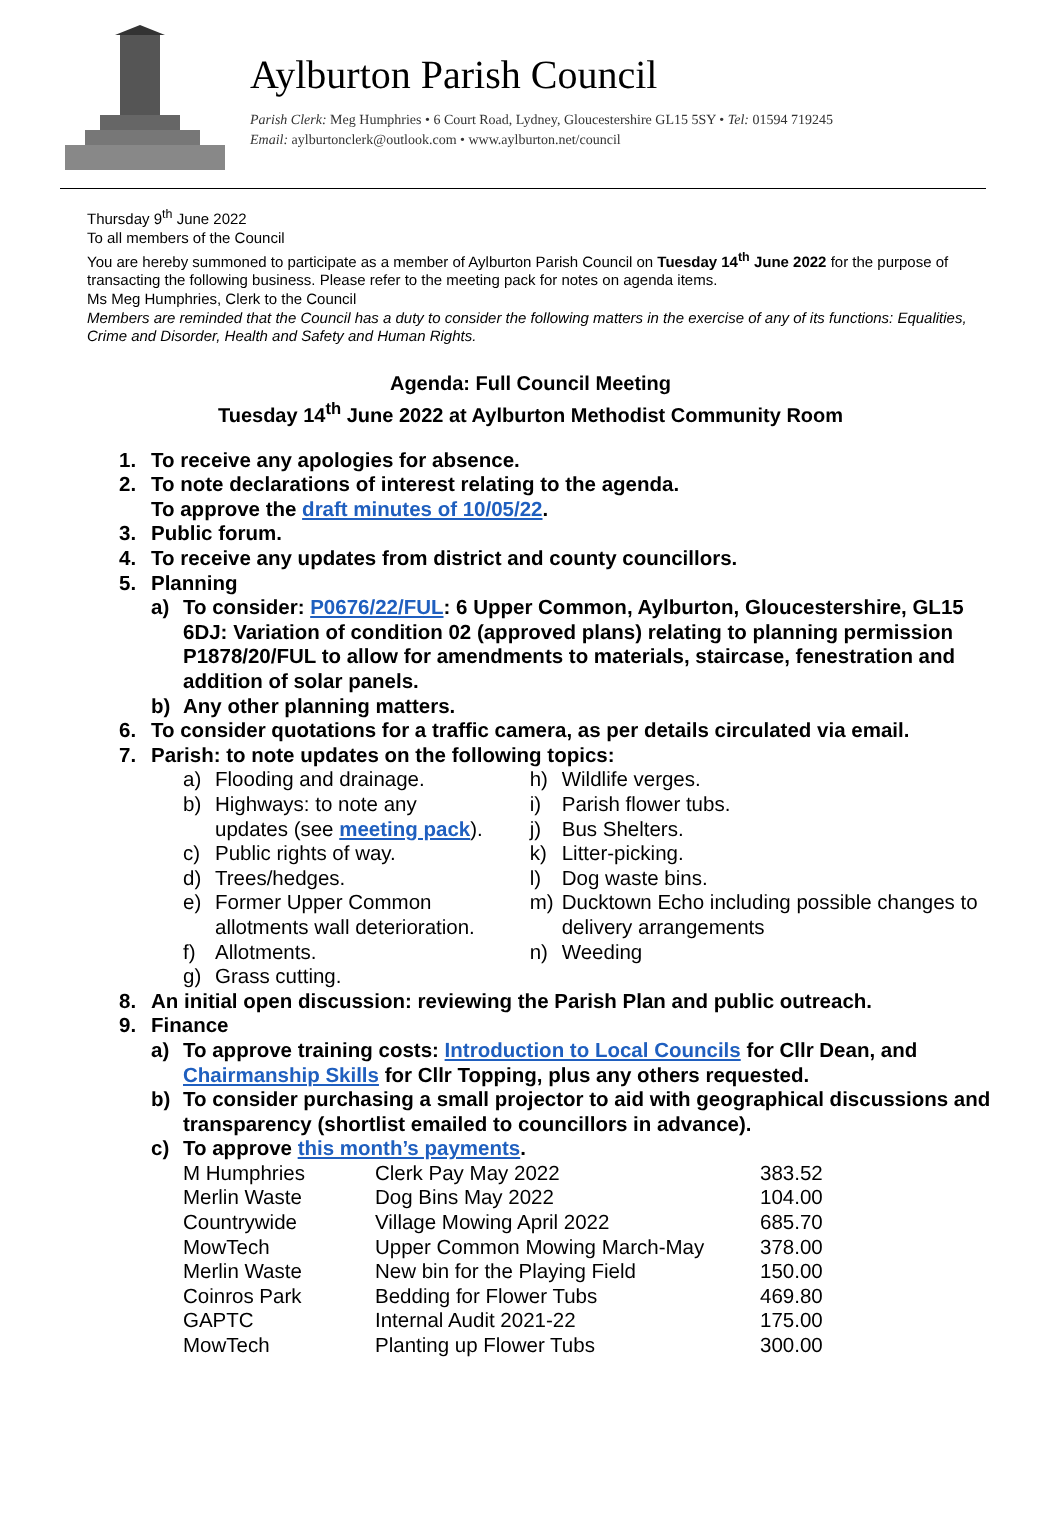Aylburton Parish Council
Parish Clerk: Meg Humphries • 6 Court Road, Lydney, Gloucestershire GL15 5SY • Tel: 01594 719245
Email: aylburtonclerk@outlook.com • www.aylburton.net/council
Thursday 9<sup>th</sup> June 2022
To all members of the Council
You are hereby summoned to participate as a member of Aylburton Parish Council on Tuesday 14<sup>th</sup> June 2022 for the purpose of transacting the following business. Please refer to the meeting pack for notes on agenda items.
Ms Meg Humphries, Clerk to the Council
Members are reminded that the Council has a duty to consider the following matters in the exercise of any of its functions: Equalities, Crime and Disorder, Health and Safety and Human Rights.
Agenda: Full Council Meeting
Tuesday 14<sup>th</sup> June 2022 at Aylburton Methodist Community Room
1. To receive any apologies for absence.
2. To note declarations of interest relating to the agenda.
To approve the draft minutes of 10/05/22.
3. Public forum.
4. To receive any updates from district and county councillors.
5. Planning
a) To consider: P0676/22/FUL: 6 Upper Common, Aylburton, Gloucestershire, GL15 6DJ: Variation of condition 02 (approved plans) relating to planning permission P1878/20/FUL to allow for amendments to materials, staircase, fenestration and addition of solar panels.
b) Any other planning matters.
6. To consider quotations for a traffic camera, as per details circulated via email.
7. Parish: to note updates on the following topics:
a) Flooding and drainage.
b) Highways: to note any
updates (see meeting pack).
c) Public rights of way.
d) Trees/hedges.
e) Former Upper Common
allotments wall deterioration.
f) Allotments.
g) Grass cutting.
h) Wildlife verges.
i) Parish flower tubs.
j) Bus Shelters.
k) Litter-picking.
l) Dog waste bins.
m) Ducktown Echo including possible changes to delivery arrangements
n) Weeding
8. An initial open discussion: reviewing the Parish Plan and public outreach.
9. Finance
a) To approve training costs: Introduction to Local Councils for Cllr Dean, and Chairmanship Skills for Cllr Topping, plus any others requested.
b) To consider purchasing a small projector to aid with geographical discussions and transparency (shortlist emailed to councillors in advance).
c) To approve this month’s payments.
| M Humphries | Clerk Pay May 2022 | 383.52 |
| Merlin Waste | Dog Bins May 2022 | 104.00 |
| Countrywide | Village Mowing April 2022 | 685.70 |
| MowTech | Upper Common Mowing March-May | 378.00 |
| Merlin Waste | New bin for the Playing Field | 150.00 |
| Coinros Park | Bedding for Flower Tubs | 469.80 |
| GAPTC | Internal Audit 2021-22 | 175.00 |
| MowTech | Planting up Flower Tubs | 300.00 |